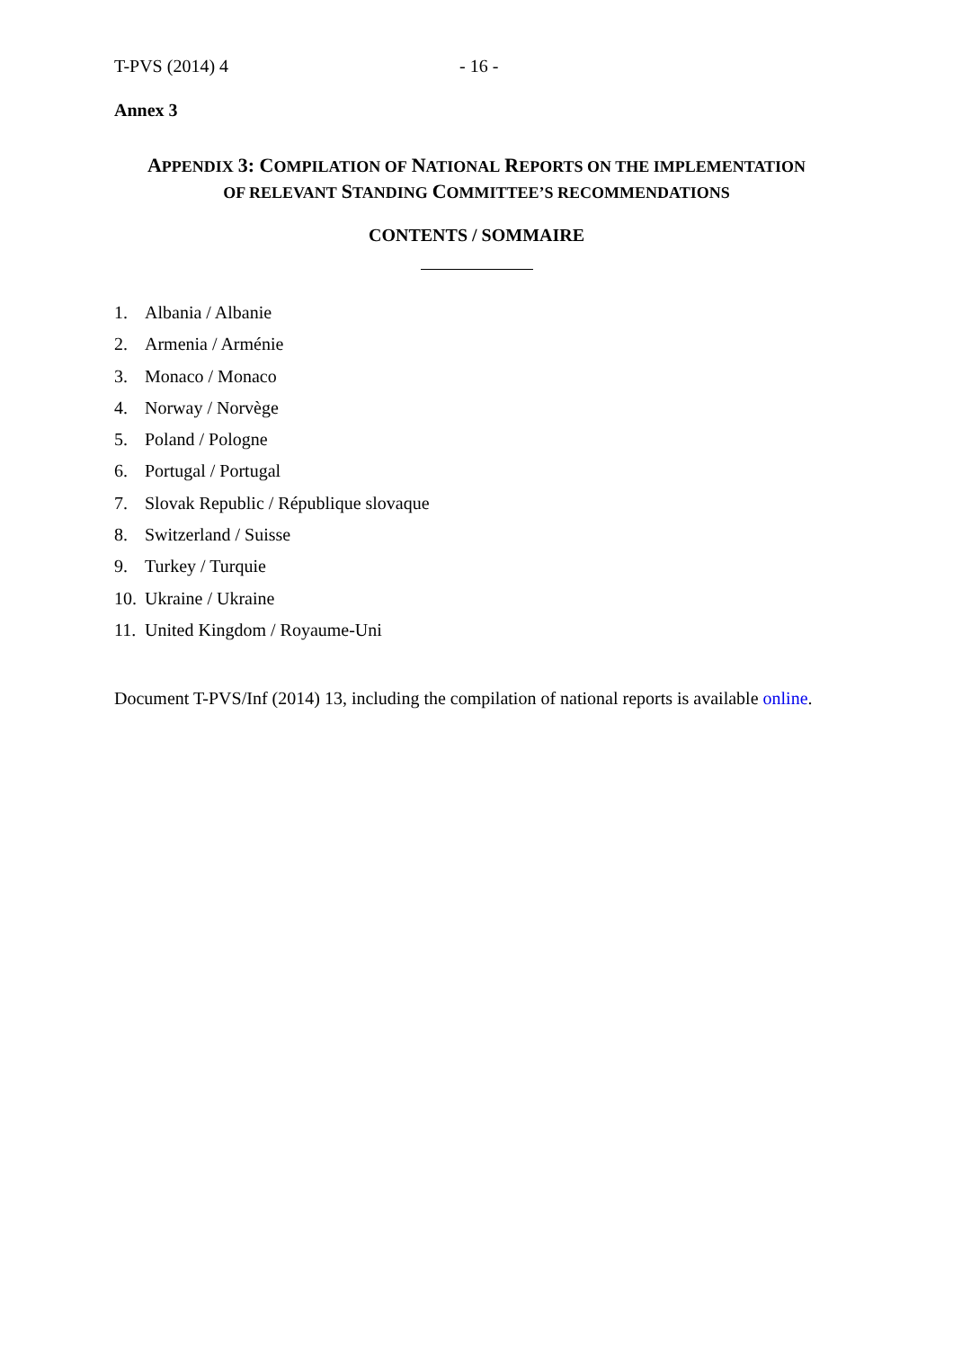T-PVS (2014) 4 - 16 -
Annex 3
APPENDIX 3: C OMPILATION OF NATIONAL REPORTS ON THE IMPLEMENTATION
OF RELEVANT STANDING COMMITTEE’S RECOMMENDATIONS
CONTENTS / SOMMAIRE
1. Albania / Albanie
2. Armenia / Arménie
3. Monaco / Monaco
4. Norway / Norvège
5. Poland / Pologne
6. Portugal / Portugal
7. Slovak Republic / République slovaque
8. Switzerland / Suisse
9. Turkey / Turquie
10. Ukraine / Ukraine
11. United Kingdom / Royaume-Uni
Document T-PVS/Inf (2014) 13, including the compilation of national reports is available online.